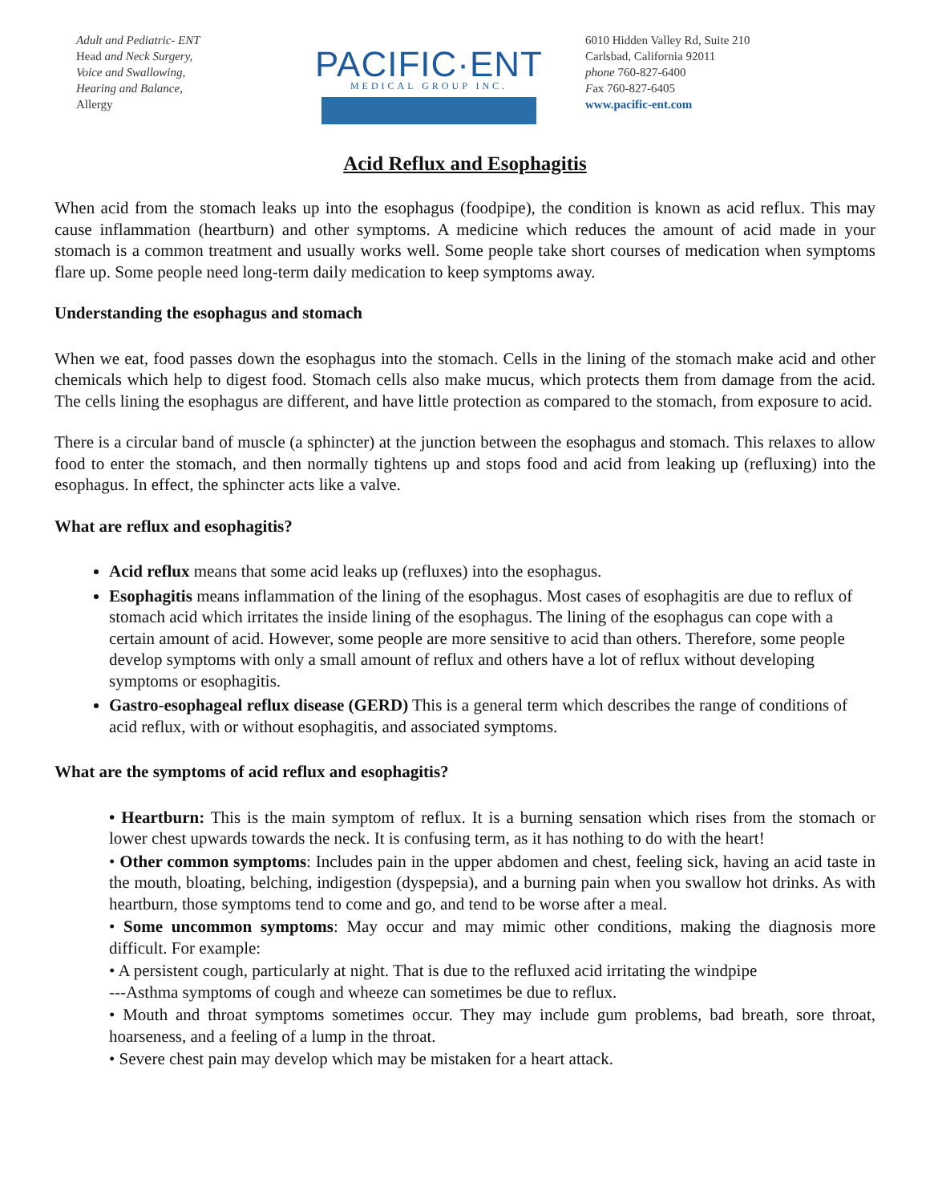Adult and Pediatric- ENT
Head and Neck Surgery,
Voice and Swallowing,
Hearing and Balance,
Allergy
PACIFIC·ENT
MEDICAL GROUP INC.
6010 Hidden Valley Rd, Suite 210
Carlsbad, California 92011
phone 760-827-6400
Fax 760-827-6405
www.pacific-ent.com
Acid Reflux and Esophagitis
When acid from the stomach leaks up into the esophagus (foodpipe), the condition is known as acid reflux. This may cause inflammation (heartburn) and other symptoms. A medicine which reduces the amount of acid made in your stomach is a common treatment and usually works well. Some people take short courses of medication when symptoms flare up. Some people need long-term daily medication to keep symptoms away.
Understanding the esophagus and stomach
When we eat, food passes down the esophagus into the stomach. Cells in the lining of the stomach make acid and other chemicals which help to digest food. Stomach cells also make mucus, which protects them from damage from the acid. The cells lining the esophagus are different, and have little protection as compared to the stomach, from exposure to acid.
There is a circular band of muscle (a sphincter) at the junction between the esophagus and stomach. This relaxes to allow food to enter the stomach, and then normally tightens up and stops food and acid from leaking up (refluxing) into the esophagus. In effect, the sphincter acts like a valve.
What are reflux and esophagitis?
Acid reflux means that some acid leaks up (refluxes) into the esophagus.
Esophagitis means inflammation of the lining of the esophagus. Most cases of esophagitis are due to reflux of stomach acid which irritates the inside lining of the esophagus. The lining of the esophagus can cope with a certain amount of acid. However, some people are more sensitive to acid than others. Therefore, some people develop symptoms with only a small amount of reflux and others have a lot of reflux without developing symptoms or esophagitis.
Gastro-esophageal reflux disease (GERD) This is a general term which describes the range of conditions of acid reflux, with or without esophagitis, and associated symptoms.
What are the symptoms of acid reflux and esophagitis?
• Heartburn: This is the main symptom of reflux. It is a burning sensation which rises from the stomach or lower chest upwards towards the neck. It is confusing term, as it has nothing to do with the heart!
• Other common symptoms: Includes pain in the upper abdomen and chest, feeling sick, having an acid taste in the mouth, bloating, belching, indigestion (dyspepsia), and a burning pain when you swallow hot drinks. As with heartburn, those symptoms tend to come and go, and tend to be worse after a meal.
• Some uncommon symptoms: May occur and may mimic other conditions, making the diagnosis more difficult. For example:
• A persistent cough, particularly at night. That is due to the refluxed acid irritating the windpipe
---Asthma symptoms of cough and wheeze can sometimes be due to reflux.
• Mouth and throat symptoms sometimes occur. They may include gum problems, bad breath, sore throat, hoarseness, and a feeling of a lump in the throat.
• Severe chest pain may develop which may be mistaken for a heart attack.